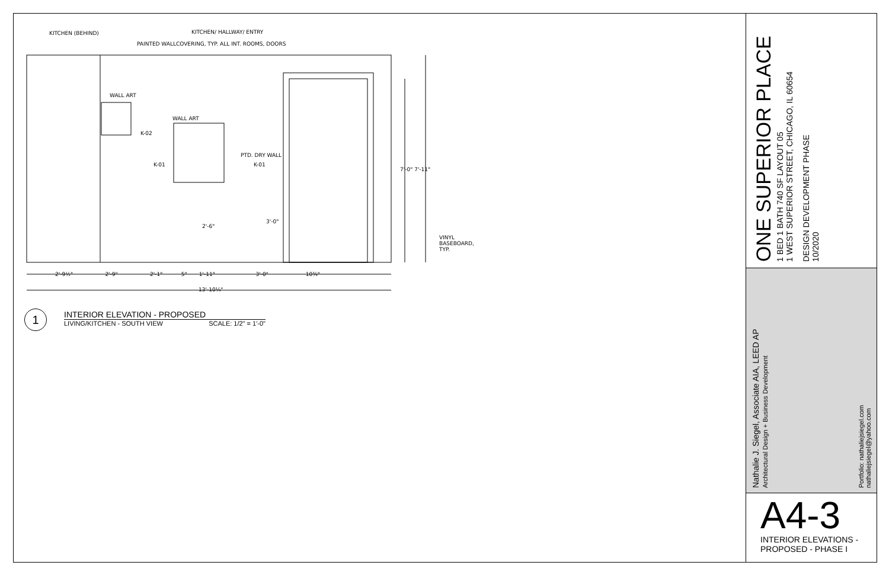KITCHEN (BEHIND) KITCHEN/ HALLWAY/ ENTRY
PAINTED WALLCOVERING, TYP. ALL INT. ROOMS, DOORS
WALL ART
WALL ART
K-02
K-01
PTD. DRY WALL
K-01
2'-6"
3'-0"
7'-0" 7'-11"
VINYL BASEBOARD, TYP.
2'-9½" 2'-9" 2'-1" 5" 1'-11" 3'-0" 10¾"
13'-10¼"
1
INTERIOR ELEVATION - PROPOSED
LIVING/KITCHEN - SOUTH VIEW SCALE: 1/2" = 1'-0"
ONE SUPERIOR PLACE
1 BED 1 BATH 740 SF LAYOUT 05
1 WEST SUPERIOR STREET, CHICAGO, IL 60654
DESIGN DEVELOPMENT PHASE
10/2020
Nathalie J. Siegel, Associate AIA, LEED AP
Architectural Design + Business Development
Portfolio: nathaliejsiegel.com
nathaliejsiegel@yahoo.com
A4-3
INTERIOR ELEVATIONS -
PROPOSED - PHASE I